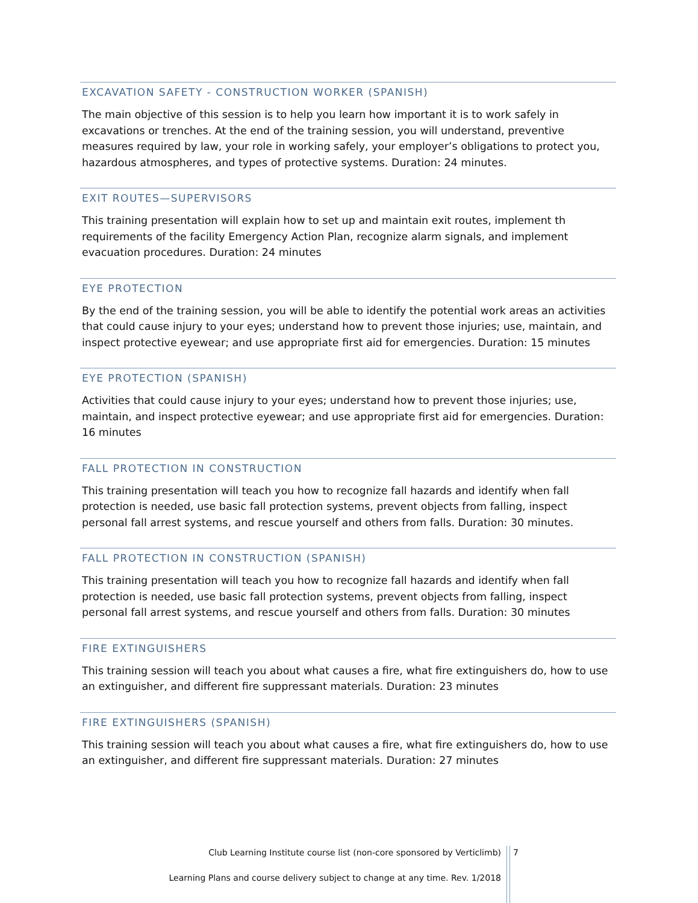EXCAVATION SAFETY - CONSTRUCTION WORKER (SPANISH)
The main objective of this session is to help you learn how important it is to work safely in excavations or trenches. At the end of the training session, you will understand, preventive measures required by law, your role in working safely, your employer’s obligations to protect you, hazardous atmospheres, and types of protective systems. Duration: 24 minutes.
EXIT ROUTES—SUPERVISORS
This training presentation will explain how to set up and maintain exit routes, implement th requirements of the facility Emergency Action Plan, recognize alarm signals, and implement evacuation procedures. Duration: 24 minutes
EYE PROTECTION
By the end of the training session, you will be able to identify the potential work areas an activities that could cause injury to your eyes; understand how to prevent those injuries; use, maintain, and inspect protective eyewear; and use appropriate first aid for emergencies. Duration: 15 minutes
EYE PROTECTION (SPANISH)
Activities that could cause injury to your eyes; understand how to prevent those injuries; use, maintain, and inspect protective eyewear; and use appropriate first aid for emergencies. Duration: 16 minutes
FALL PROTECTION IN CONSTRUCTION
This training presentation will teach you how to recognize fall hazards and identify when fall protection is needed, use basic fall protection systems, prevent objects from falling, inspect personal fall arrest systems, and rescue yourself and others from falls. Duration: 30 minutes.
FALL PROTECTION IN CONSTRUCTION (SPANISH)
This training presentation will teach you how to recognize fall hazards and identify when fall protection is needed, use basic fall protection systems, prevent objects from falling, inspect personal fall arrest systems, and rescue yourself and others from falls. Duration: 30 minutes
FIRE EXTINGUISHERS
This training session will teach you about what causes a fire, what fire extinguishers do, how to use an extinguisher, and different fire suppressant materials. Duration: 23 minutes
FIRE EXTINGUISHERS (SPANISH)
This training session will teach you about what causes a fire, what fire extinguishers do, how to use an extinguisher, and different fire suppressant materials. Duration: 27 minutes
Club Learning Institute course list (non-core sponsored by Verticlimb)
Learning Plans and course delivery subject to change at any time. Rev. 1/2018
7